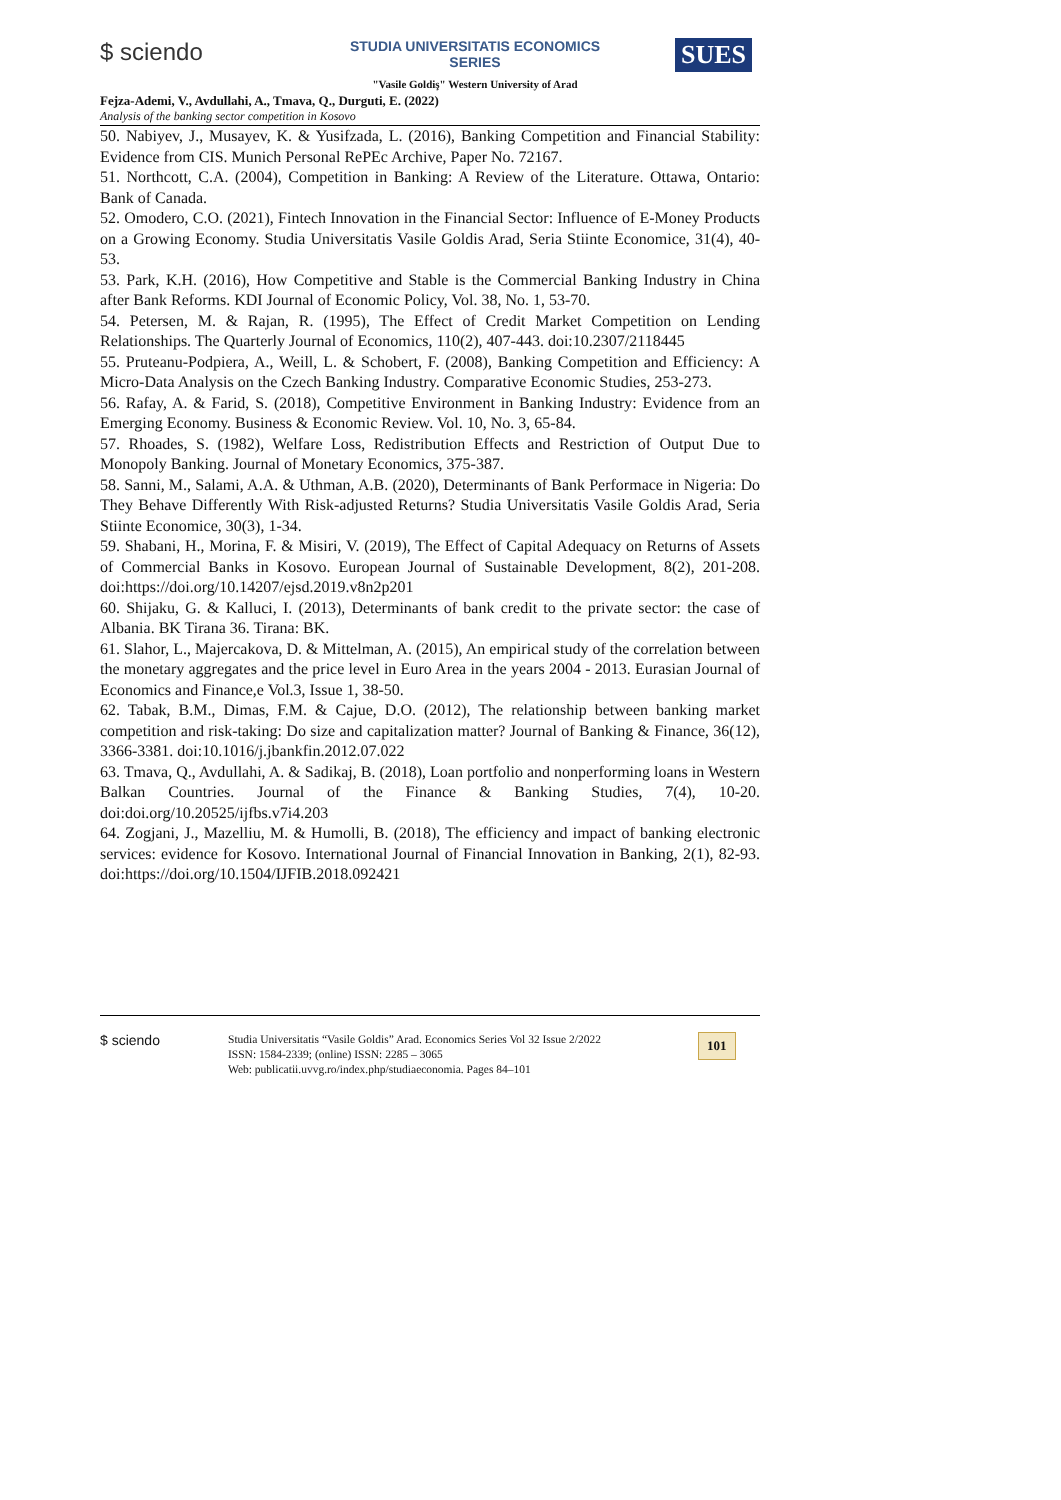$ sciendo
STUDIA UNIVERSITATIS ECONOMICS SERIES
"Vasile Goldiş" Western University of Arad
SUES
Fejza-Ademi, V., Avdullahi, A., Tmava, Q., Durguti, E. (2022)
Analysis of the banking sector competition in Kosovo
50. Nabiyev, J., Musayev, K. & Yusifzada, L. (2016), Banking Competition and Financial Stability: Evidence from CIS. Munich Personal RePEc Archive, Paper No. 72167.
51. Northcott, C.A. (2004), Competition in Banking: A Review of the Literature. Ottawa, Ontario: Bank of Canada.
52. Omodero, C.O. (2021), Fintech Innovation in the Financial Sector: Influence of E-Money Products on a Growing Economy. Studia Universitatis Vasile Goldis Arad, Seria Stiinte Economice, 31(4), 40-53.
53. Park, K.H. (2016), How Competitive and Stable is the Commercial Banking Industry in China after Bank Reforms. KDI Journal of Economic Policy, Vol. 38, No. 1, 53-70.
54. Petersen, M. & Rajan, R. (1995), The Effect of Credit Market Competition on Lending Relationships. The Quarterly Journal of Economics, 110(2), 407-443. doi:10.2307/2118445
55. Pruteanu-Podpiera, A., Weill, L. & Schobert, F. (2008), Banking Competition and Efficiency: A Micro-Data Analysis on the Czech Banking Industry. Comparative Economic Studies, 253-273.
56. Rafay, A. & Farid, S. (2018), Competitive Environment in Banking Industry: Evidence from an Emerging Economy. Business & Economic Review. Vol. 10, No. 3, 65-84.
57. Rhoades, S. (1982), Welfare Loss, Redistribution Effects and Restriction of Output Due to Monopoly Banking. Journal of Monetary Economics, 375-387.
58. Sanni, M., Salami, A.A. & Uthman, A.B. (2020), Determinants of Bank Performace in Nigeria: Do They Behave Differently With Risk-adjusted Returns? Studia Universitatis Vasile Goldis Arad, Seria Stiinte Economice, 30(3), 1-34.
59. Shabani, H., Morina, F. & Misiri, V. (2019), The Effect of Capital Adequacy on Returns of Assets of Commercial Banks in Kosovo. European Journal of Sustainable Development, 8(2), 201-208. doi:https://doi.org/10.14207/ejsd.2019.v8n2p201
60. Shijaku, G. & Kalluci, I. (2013), Determinants of bank credit to the private sector: the case of Albania. BK Tirana 36. Tirana: BK.
61. Slahor, L., Majercakova, D. & Mittelman, A. (2015), An empirical study of the correlation between the monetary aggregates and the price level in Euro Area in the years 2004 - 2013. Eurasian Journal of Economics and Finance,e Vol.3, Issue 1, 38-50.
62. Tabak, B.M., Dimas, F.M. & Cajue, D.O. (2012), The relationship between banking market competition and risk-taking: Do size and capitalization matter? Journal of Banking & Finance, 36(12), 3366-3381. doi:10.1016/j.jbankfin.2012.07.022
63. Tmava, Q., Avdullahi, A. & Sadikaj, B. (2018), Loan portfolio and nonperforming loans in Western Balkan Countries. Journal of the Finance & Banking Studies, 7(4), 10-20. doi:doi.org/10.20525/ijfbs.v7i4.203
64. Zogjani, J., Mazelliu, M. & Humolli, B. (2018), The efficiency and impact of banking electronic services: evidence for Kosovo. International Journal of Financial Innovation in Banking, 2(1), 82-93. doi:https://doi.org/10.1504/IJFIB.2018.092421
$ sciendo
Studia Universitatis “Vasile Goldis” Arad. Economics Series Vol 32 Issue 2/2022
ISSN: 1584-2339; (online) ISSN: 2285 – 3065
Web: publicatii.uvvg.ro/index.php/studiaeconomia. Pages 84–101
101